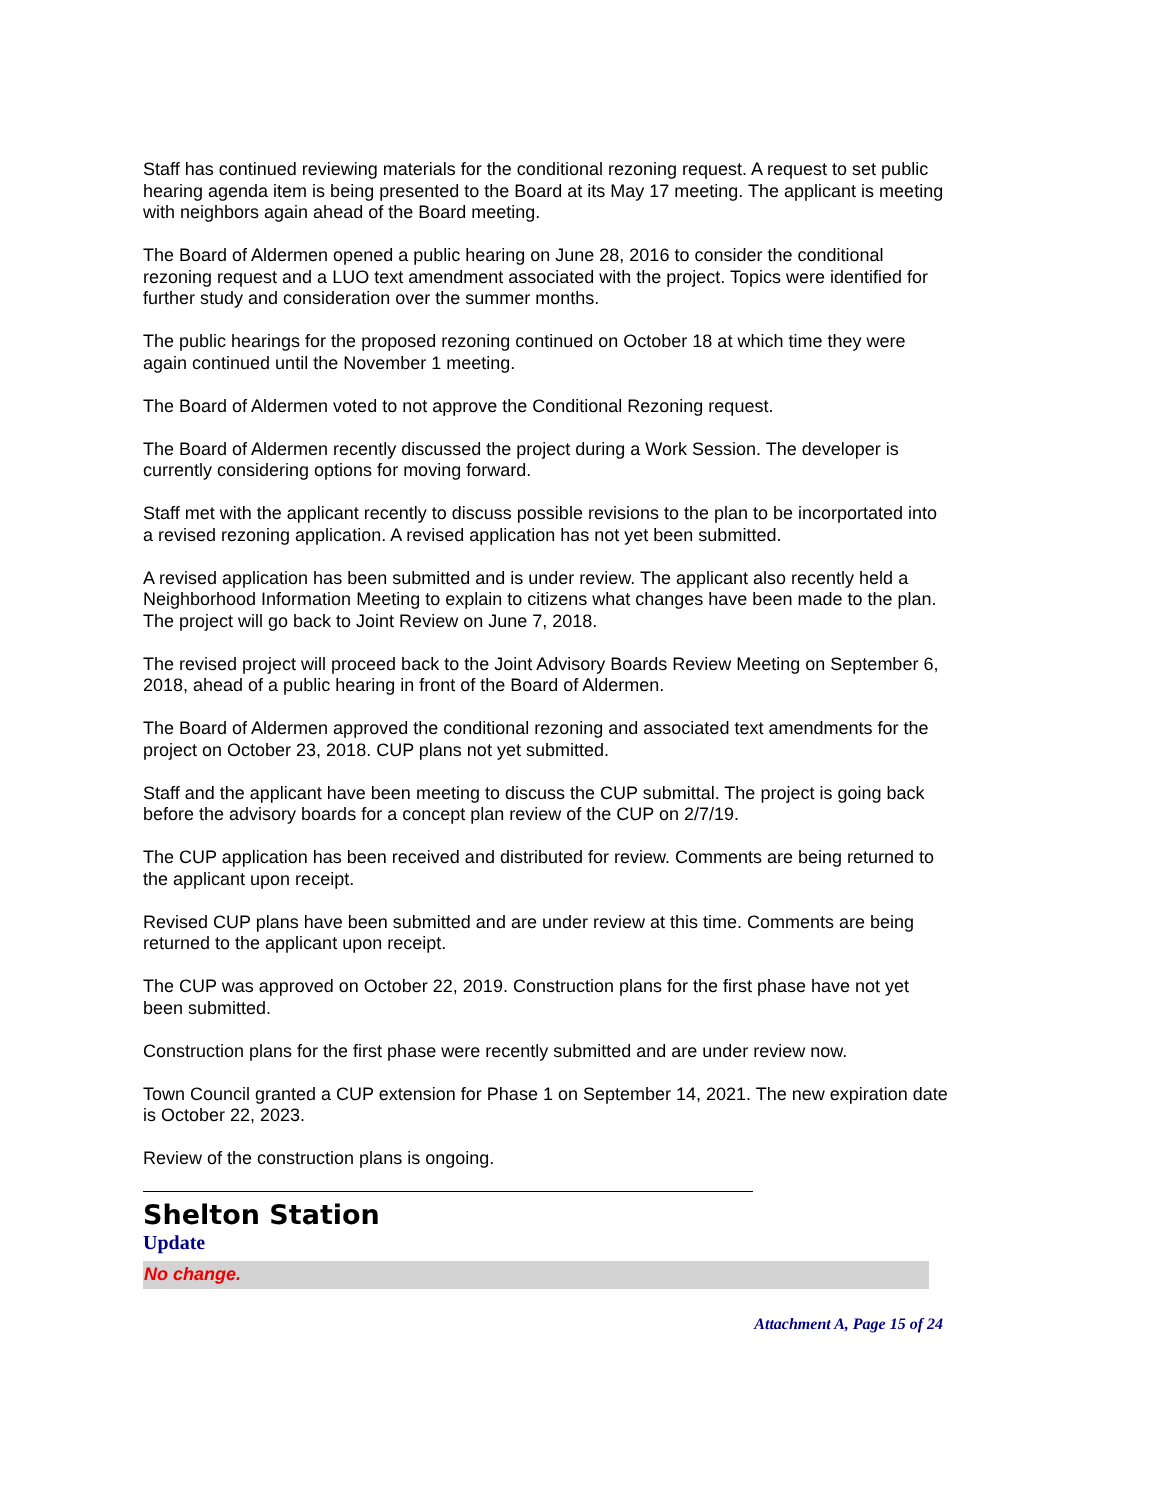Staff has continued reviewing materials for the conditional rezoning request. A request to set public hearing agenda item is being presented to the Board at its May 17 meeting. The applicant is meeting with neighbors again ahead of the Board meeting.
The Board of Aldermen opened a public hearing on June 28, 2016 to consider the conditional rezoning request and a LUO text amendment associated with the project. Topics were identified for further study and consideration over the summer months.
The public hearings for the proposed rezoning continued on October 18 at which time they were again continued until the November 1 meeting.
The Board of Aldermen voted to not approve the Conditional Rezoning request.
The Board of Aldermen recently discussed the project during a Work Session. The developer is currently considering options for moving forward.
Staff met with the applicant recently to discuss possible revisions to the plan to be incorportated into a revised rezoning application. A revised application has not yet been submitted.
A revised application has been submitted and is under review. The applicant also recently held a Neighborhood Information Meeting to explain to citizens what changes have been made to the plan. The project will go back to Joint Review on June 7, 2018.
The revised project will proceed back to the Joint Advisory Boards Review Meeting on September 6, 2018, ahead of a public hearing in front of the Board of Aldermen.
The Board of Aldermen approved the conditional rezoning and associated text amendments for the project on October 23, 2018. CUP plans not yet submitted.
Staff and the applicant have been meeting to discuss the CUP submittal. The project is going back before the advisory boards for a concept plan review of the CUP on 2/7/19.
The CUP application has been received and distributed for review. Comments are being returned to the applicant upon receipt.
Revised CUP plans have been submitted and are under review at this time. Comments are being returned to the applicant upon receipt.
The CUP was approved on October 22, 2019. Construction plans for the first phase have not yet been submitted.
Construction plans for the first phase were recently submitted and are under review now.
Town Council granted a CUP extension for Phase 1 on September 14, 2021. The new expiration date is October 22, 2023.
Review of the construction plans is ongoing.
Shelton Station
Update
No change.
Attachment A, Page 15 of 24